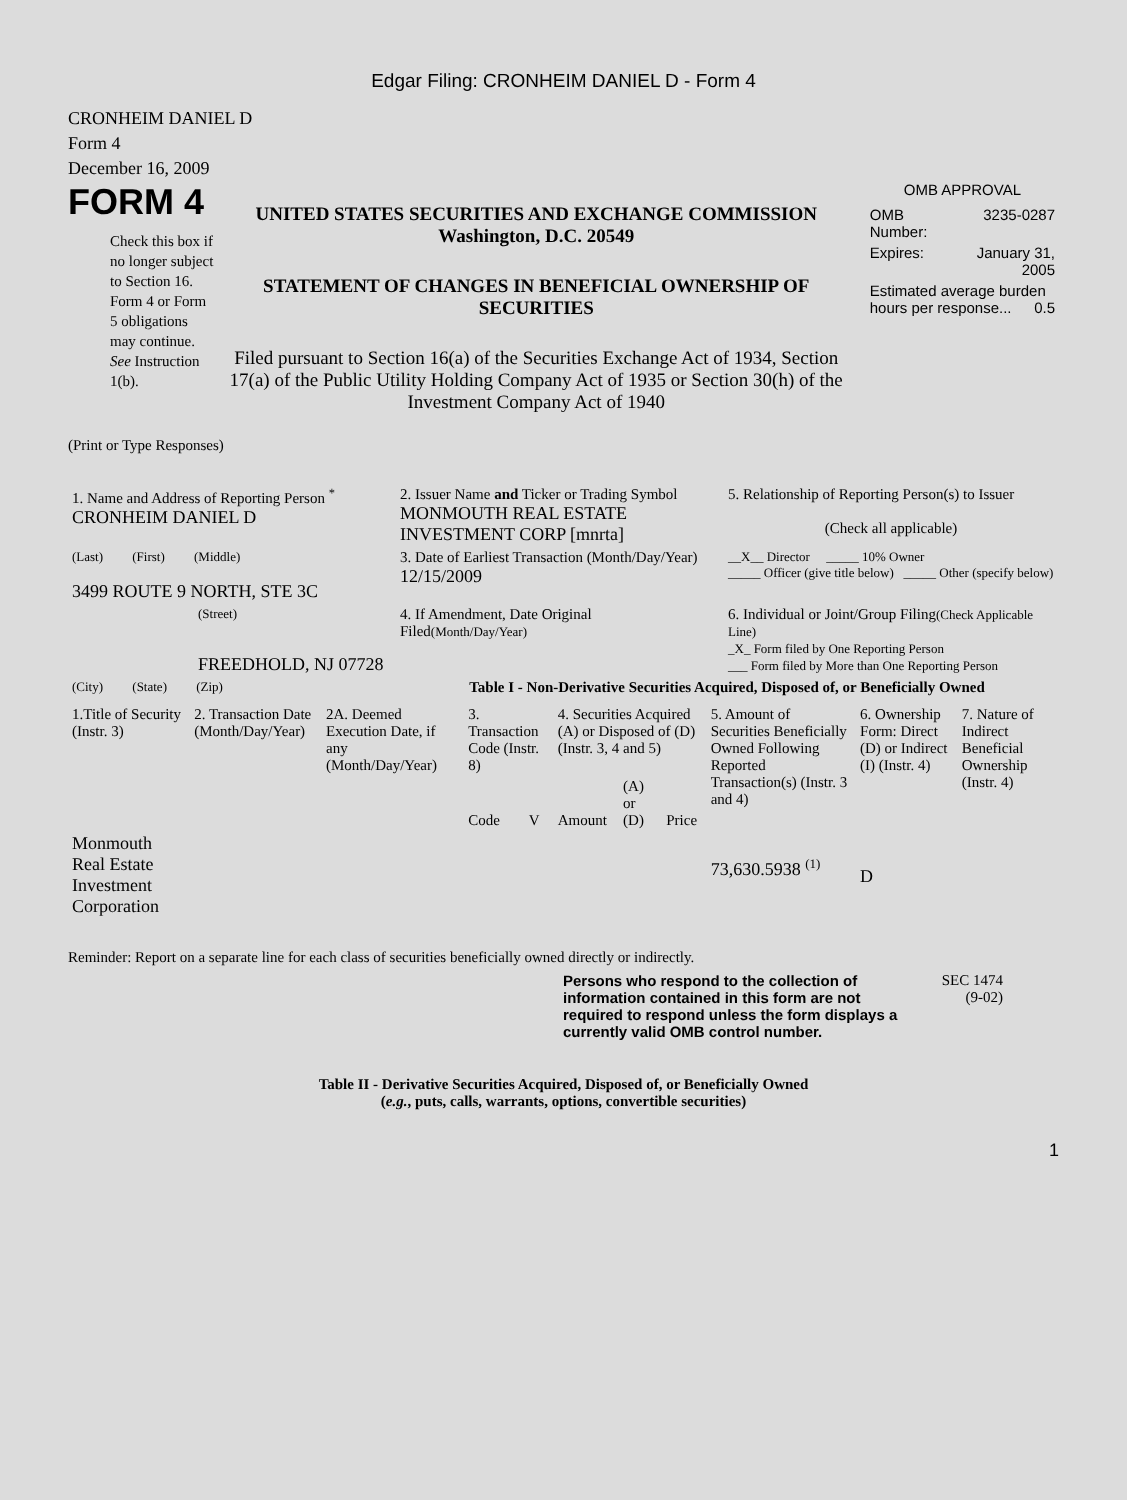Edgar Filing: CRONHEIM DANIEL D - Form 4
CRONHEIM DANIEL D
Form 4
December 16, 2009
FORM 4
Check this box if no longer subject to Section 16. Form 4 or Form 5 obligations may continue. See Instruction 1(b).
UNITED STATES SECURITIES AND EXCHANGE COMMISSION
Washington, D.C. 20549
STATEMENT OF CHANGES IN BENEFICIAL OWNERSHIP OF SECURITIES
Filed pursuant to Section 16(a) of the Securities Exchange Act of 1934, Section 17(a) of the Public Utility Holding Company Act of 1935 or Section 30(h) of the Investment Company Act of 1940
OMB APPROVAL
| OMB Number: | 3235-0287 |
| Expires: | January 31, 2005 |
| Estimated average burden hours per response... 0.5 | |
(Print or Type Responses)
| 1. Name and Address of Reporting Person <sup>*</sup> CRONHEIM DANIEL D | 2. Issuer Name and Ticker or Trading Symbol MONMOUTH REAL ESTATE INVESTMENT CORP [mnrta] | 5. Relationship of Reporting Person(s) to Issuer (Check all applicable) |
| (Last) (First) (Middle) 3499 ROUTE 9 NORTH, STE 3C | 3. Date of Earliest Transaction (Month/Day/Year) 12/15/2009 | __X__ Director _____ 10% Owner _____ Officer (give title below) _____ Other (specify below) |
| (Street) FREEDHOLD, NJ 07728 | 4. If Amendment, Date Original Filed (Month/Day/Year) | 6. Individual or Joint/Group Filing (Check Applicable Line) _X_ Form filed by One Reporting Person ___ Form filed by More than One Reporting Person |
| (City) (State) (Zip) | Table I - Non-Derivative Securities Acquired, Disposed of, or Beneficially Owned | |
| 1.Title of Security (Instr. 3) | 2. Transaction Date (Month/Day/Year) | 2A. Deemed Execution Date, if any (Month/Day/Year) | 3. Transaction Code (Instr. 8) | | 4. Securities Acquired (A) or Disposed of (D) (Instr. 3, 4 and 5) | | | 5. Amount of Securities Beneficially Owned Following Reported Transaction(s) (Instr. 3 and 4) | 6. Ownership Form: Direct (D) or Indirect (I) (Instr. 4) | 7. Nature of Indirect Beneficial Ownership (Instr. 4) |
| --- | --- | --- | --- | --- | --- | --- | --- | --- | --- | --- |
| | | | Code | V | Amount | (A) or (D) | Price | | | |
| Monmouth Real Estate Investment Corporation | | | | | | | | 73,630.5938 <sup>(1)</sup> | D | |
Reminder: Report on a separate line for each class of securities beneficially owned directly or indirectly.
Persons who respond to the collection of information contained in this form are not required to respond unless the form displays a currently valid OMB control number.
SEC 1474
(9-02)
Table II - Derivative Securities Acquired, Disposed of, or Beneficially Owned
(e.g., puts, calls, warrants, options, convertible securities)
1